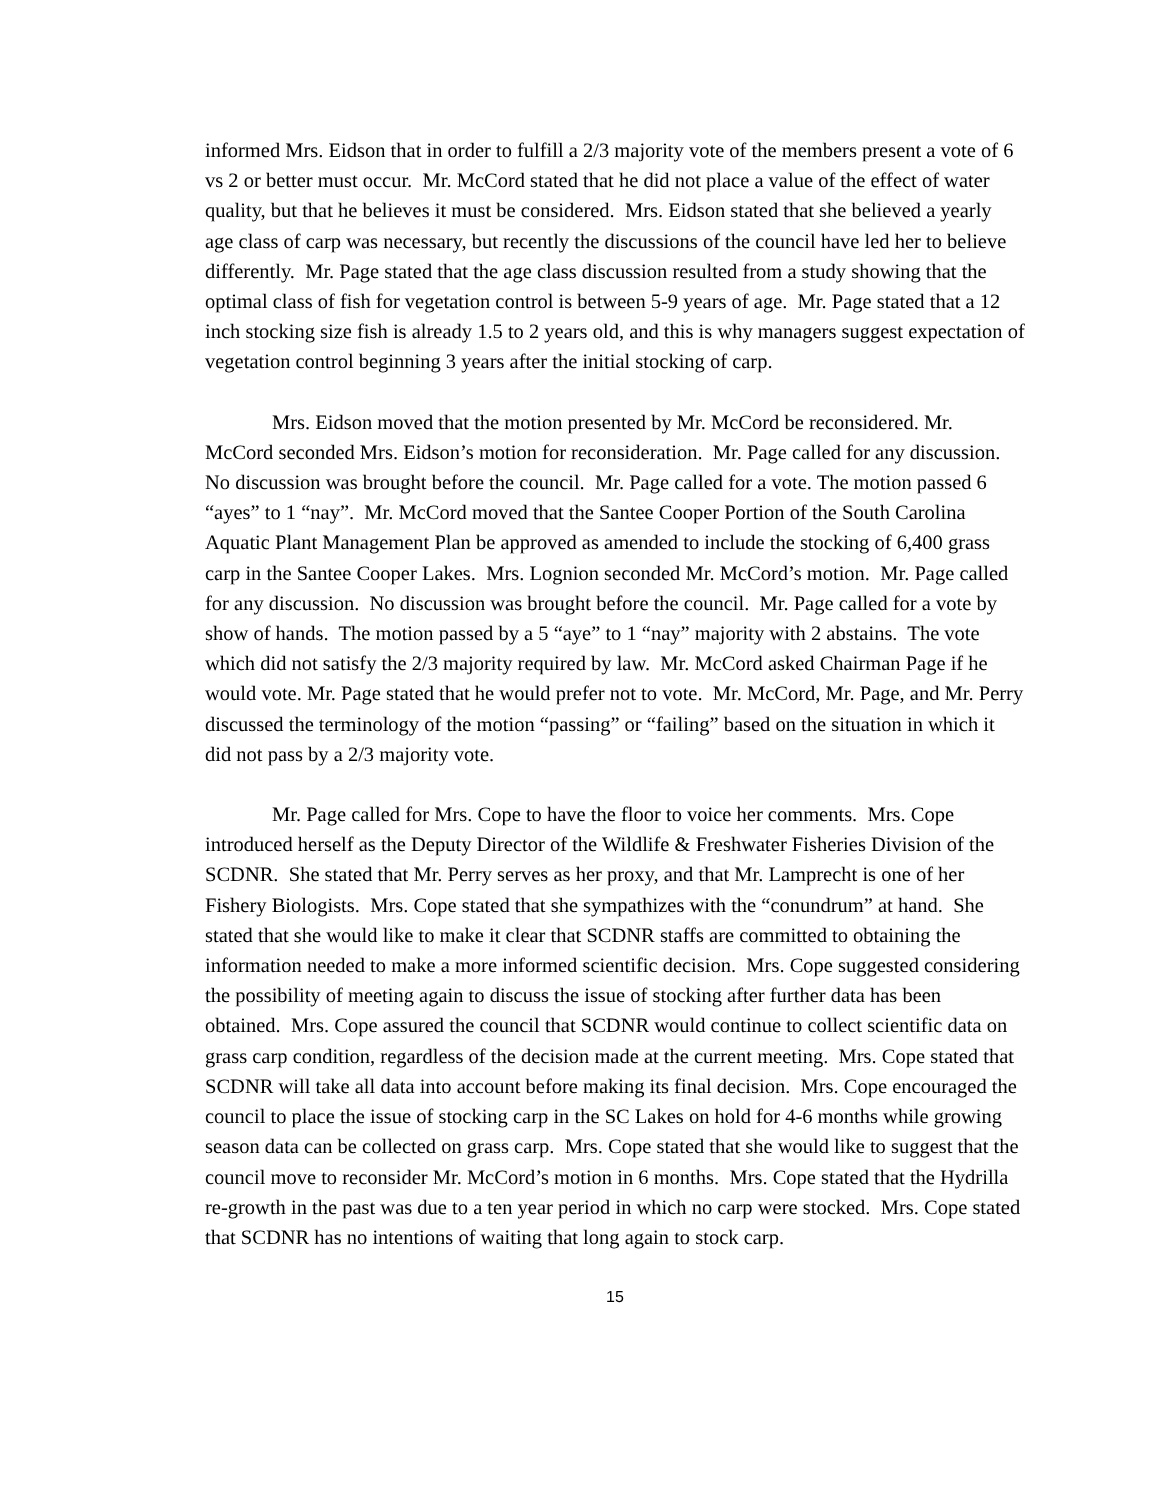informed Mrs. Eidson that in order to fulfill a 2/3 majority vote of the members present a vote of 6 vs 2 or better must occur. Mr. McCord stated that he did not place a value of the effect of water quality, but that he believes it must be considered. Mrs. Eidson stated that she believed a yearly age class of carp was necessary, but recently the discussions of the council have led her to believe differently. Mr. Page stated that the age class discussion resulted from a study showing that the optimal class of fish for vegetation control is between 5-9 years of age. Mr. Page stated that a 12 inch stocking size fish is already 1.5 to 2 years old, and this is why managers suggest expectation of vegetation control beginning 3 years after the initial stocking of carp.
Mrs. Eidson moved that the motion presented by Mr. McCord be reconsidered. Mr. McCord seconded Mrs. Eidson’s motion for reconsideration. Mr. Page called for any discussion. No discussion was brought before the council. Mr. Page called for a vote. The motion passed 6 “ayes” to 1 “nay”. Mr. McCord moved that the Santee Cooper Portion of the South Carolina Aquatic Plant Management Plan be approved as amended to include the stocking of 6,400 grass carp in the Santee Cooper Lakes. Mrs. Lognion seconded Mr. McCord’s motion. Mr. Page called for any discussion. No discussion was brought before the council. Mr. Page called for a vote by show of hands. The motion passed by a 5 “aye” to 1 “nay” majority with 2 abstains. The vote which did not satisfy the 2/3 majority required by law. Mr. McCord asked Chairman Page if he would vote. Mr. Page stated that he would prefer not to vote. Mr. McCord, Mr. Page, and Mr. Perry discussed the terminology of the motion “passing” or “failing” based on the situation in which it did not pass by a 2/3 majority vote.
Mr. Page called for Mrs. Cope to have the floor to voice her comments. Mrs. Cope introduced herself as the Deputy Director of the Wildlife & Freshwater Fisheries Division of the SCDNR. She stated that Mr. Perry serves as her proxy, and that Mr. Lamprecht is one of her Fishery Biologists. Mrs. Cope stated that she sympathizes with the “conundrum” at hand. She stated that she would like to make it clear that SCDNR staffs are committed to obtaining the information needed to make a more informed scientific decision. Mrs. Cope suggested considering the possibility of meeting again to discuss the issue of stocking after further data has been obtained. Mrs. Cope assured the council that SCDNR would continue to collect scientific data on grass carp condition, regardless of the decision made at the current meeting. Mrs. Cope stated that SCDNR will take all data into account before making its final decision. Mrs. Cope encouraged the council to place the issue of stocking carp in the SC Lakes on hold for 4-6 months while growing season data can be collected on grass carp. Mrs. Cope stated that she would like to suggest that the council move to reconsider Mr. McCord’s motion in 6 months. Mrs. Cope stated that the Hydrilla re-growth in the past was due to a ten year period in which no carp were stocked. Mrs. Cope stated that SCDNR has no intentions of waiting that long again to stock carp.
15